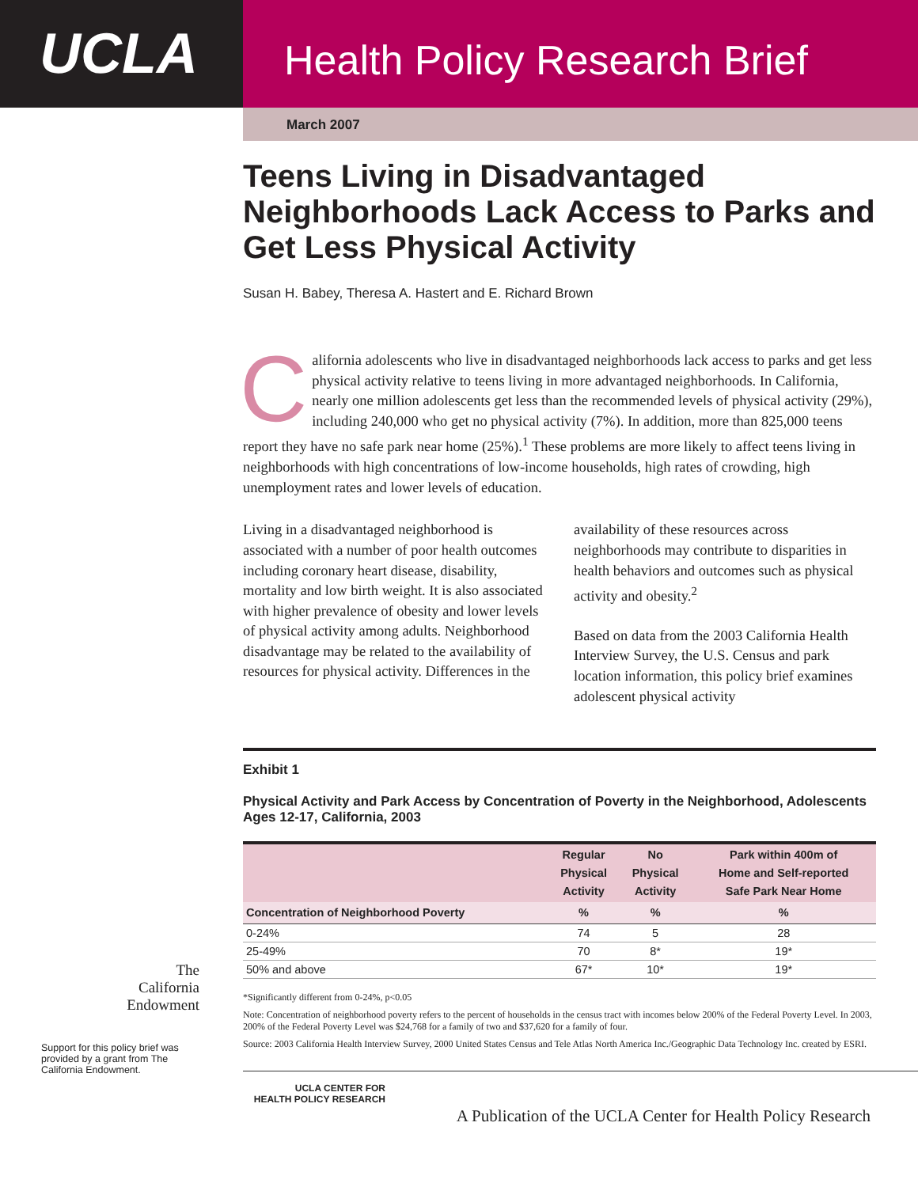UCLA
Health Policy Research Brief
March 2007
Teens Living in Disadvantaged Neighborhoods Lack Access to Parks and Get Less Physical Activity
Susan H. Babey, Theresa A. Hastert and E. Richard Brown
California adolescents who live in disadvantaged neighborhoods lack access to parks and get less physical activity relative to teens living in more advantaged neighborhoods. In California, nearly one million adolescents get less than the recommended levels of physical activity (29%), including 240,000 who get no physical activity (7%). In addition, more than 825,000 teens report they have no safe park near home (25%).<sup>1</sup> These problems are more likely to affect teens living in neighborhoods with high concentrations of low-income households, high rates of crowding, high unemployment rates and lower levels of education.
Living in a disadvantaged neighborhood is associated with a number of poor health outcomes including coronary heart disease, disability, mortality and low birth weight. It is also associated with higher prevalence of obesity and lower levels of physical activity among adults. Neighborhood disadvantage may be related to the availability of resources for physical activity. Differences in the
availability of these resources across neighborhoods may contribute to disparities in health behaviors and outcomes such as physical activity and obesity.<sup>2</sup>
Based on data from the 2003 California Health Interview Survey, the U.S. Census and park location information, this policy brief examines adolescent physical activity
Exhibit 1
Physical Activity and Park Access by Concentration of Poverty in the Neighborhood, Adolescents Ages 12-17, California, 2003
| | Regular Physical Activity | No Physical Activity | Park within 400m of Home and Self-reported Safe Park Near Home |
| --- | --- | --- | --- |
| Concentration of Neighborhood Poverty | % | % | % |
| 0-24% | 74 | 5 | 28 |
| 25-49% | 70 | 8* | 19* |
| 50% and above | 67* | 10* | 19* |
*Significantly different from 0-24%, p<0.05
Note: Concentration of neighborhood poverty refers to the percent of households in the census tract with incomes below 200% of the Federal Poverty Level. In 2003, 200% of the Federal Poverty Level was $24,768 for a family of two and $37,620 for a family of four.
Source: 2003 California Health Interview Survey, 2000 United States Census and Tele Atlas North America Inc./Geographic Data Technology Inc. created by ESRI.
UCLA CENTER FOR
HEALTH POLICY RESEARCH
A Publication of the UCLA Center for Health Policy Research
The
California
Endowment
Support for this policy brief was provided by a grant from The California Endowment.